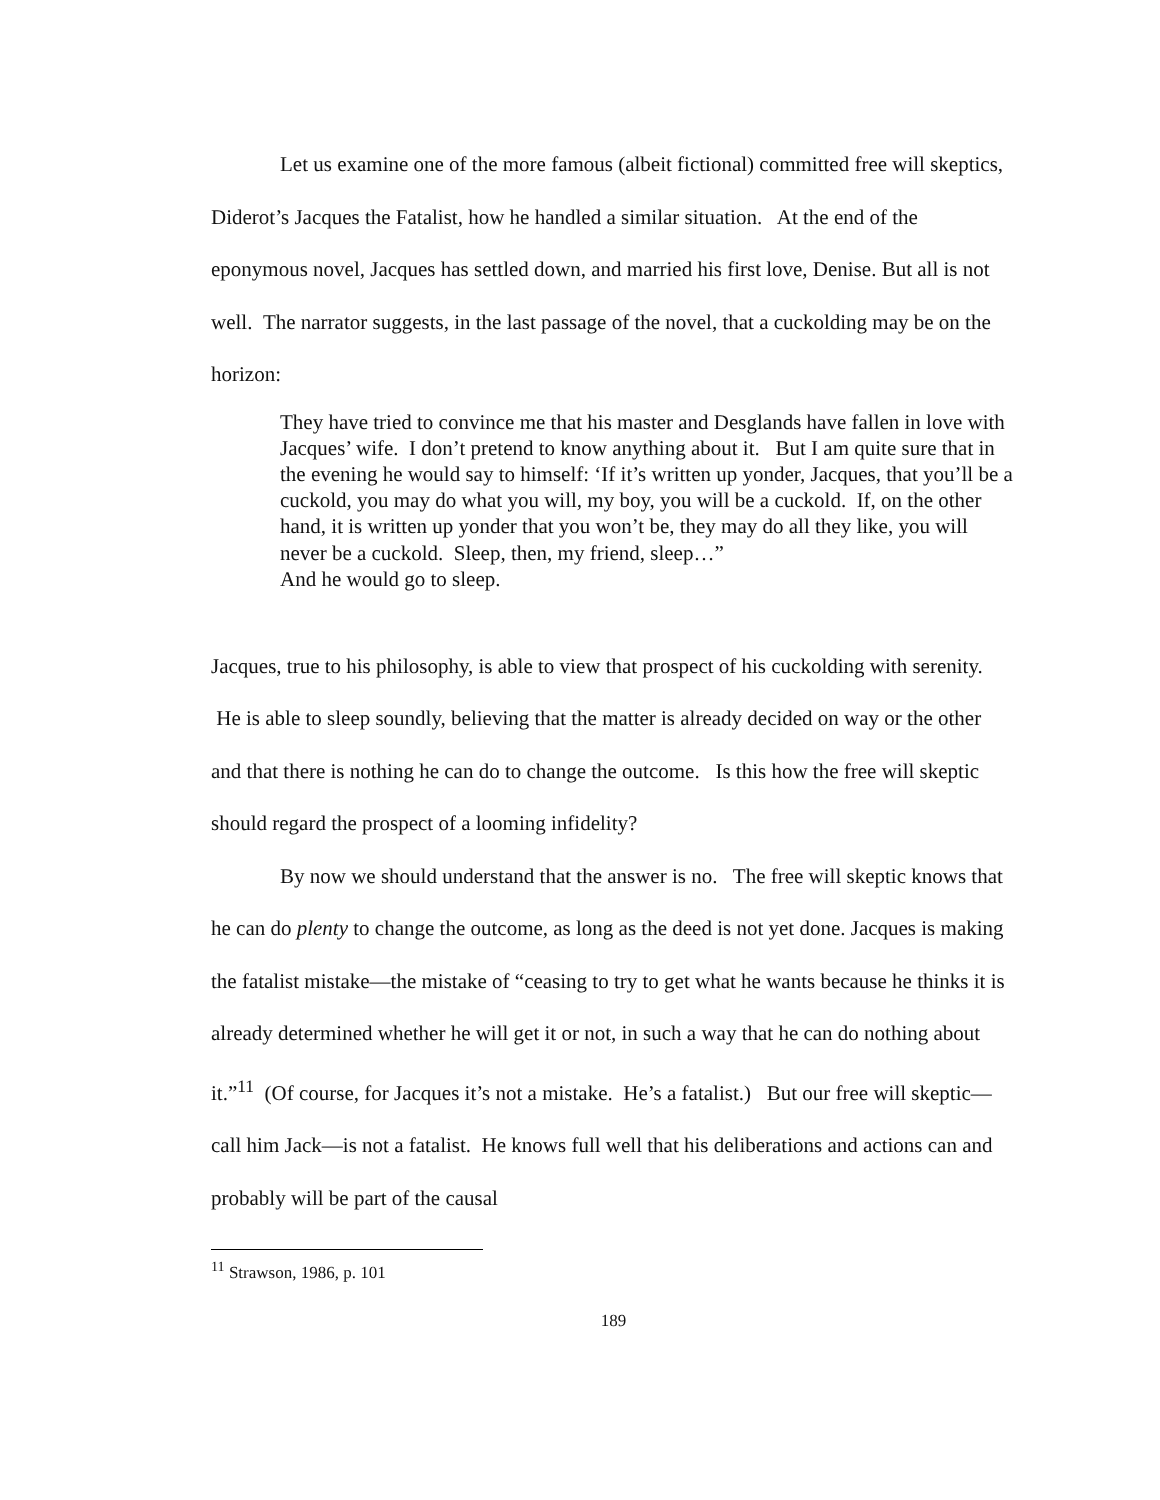Let us examine one of the more famous (albeit fictional) committed free will skeptics, Diderot’s Jacques the Fatalist, how he handled a similar situation. At the end of the eponymous novel, Jacques has settled down, and married his first love, Denise. But all is not well. The narrator suggests, in the last passage of the novel, that a cuckolding may be on the horizon:
They have tried to convince me that his master and Desglands have fallen in love with Jacques’ wife. I don’t pretend to know anything about it. But I am quite sure that in the evening he would say to himself: ‘If it’s written up yonder, Jacques, that you’ll be a cuckold, you may do what you will, my boy, you will be a cuckold. If, on the other hand, it is written up yonder that you won’t be, they may do all they like, you will never be a cuckold. Sleep, then, my friend, sleep…”
And he would go to sleep.
Jacques, true to his philosophy, is able to view that prospect of his cuckolding with serenity. He is able to sleep soundly, believing that the matter is already decided on way or the other and that there is nothing he can do to change the outcome. Is this how the free will skeptic should regard the prospect of a looming infidelity?
By now we should understand that the answer is no. The free will skeptic knows that he can do plenty to change the outcome, as long as the deed is not yet done. Jacques is making the fatalist mistake—the mistake of “ceasing to try to get what he wants because he thinks it is already determined whether he will get it or not, in such a way that he can do nothing about it.”<sup>11</sup> (Of course, for Jacques it’s not a mistake. He’s a fatalist.) But our free will skeptic—call him Jack—is not a fatalist. He knows full well that his deliberations and actions can and probably will be part of the causal
<sup>11</sup> Strawson, 1986, p. 101
189